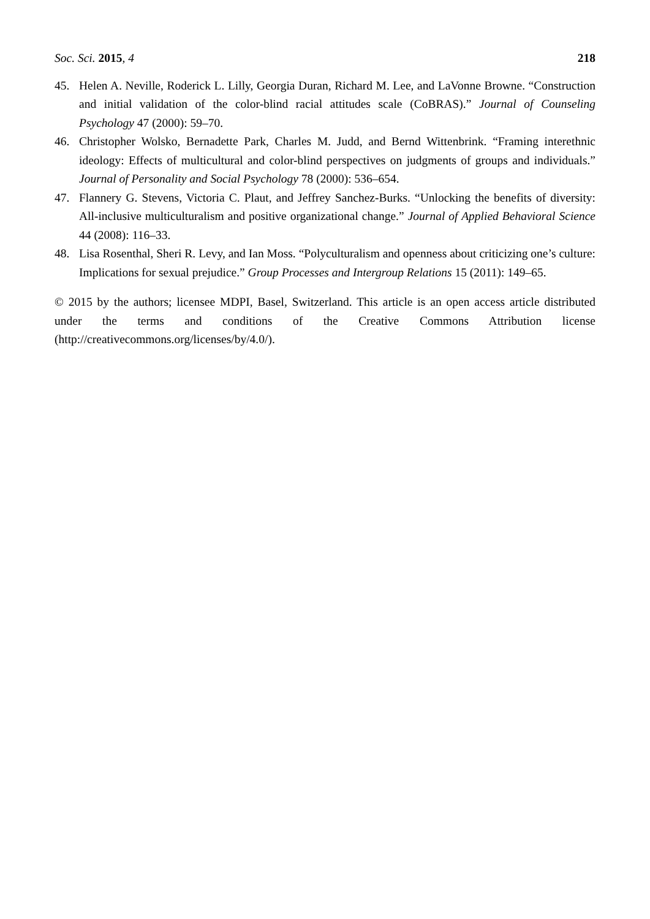Soc. Sci. 2015, 4 218
45. Helen A. Neville, Roderick L. Lilly, Georgia Duran, Richard M. Lee, and LaVonne Browne. “Construction and initial validation of the color-blind racial attitudes scale (CoBRAS).” Journal of Counseling Psychology 47 (2000): 59–70.
46. Christopher Wolsko, Bernadette Park, Charles M. Judd, and Bernd Wittenbrink. “Framing interethnic ideology: Effects of multicultural and color-blind perspectives on judgments of groups and individuals.” Journal of Personality and Social Psychology 78 (2000): 536–654.
47. Flannery G. Stevens, Victoria C. Plaut, and Jeffrey Sanchez-Burks. “Unlocking the benefits of diversity: All-inclusive multiculturalism and positive organizational change.” Journal of Applied Behavioral Science 44 (2008): 116–33.
48. Lisa Rosenthal, Sheri R. Levy, and Ian Moss. “Polyculturalism and openness about criticizing one’s culture: Implications for sexual prejudice.” Group Processes and Intergroup Relations 15 (2011): 149–65.
© 2015 by the authors; licensee MDPI, Basel, Switzerland. This article is an open access article distributed under the terms and conditions of the Creative Commons Attribution license (http://creativecommons.org/licenses/by/4.0/).